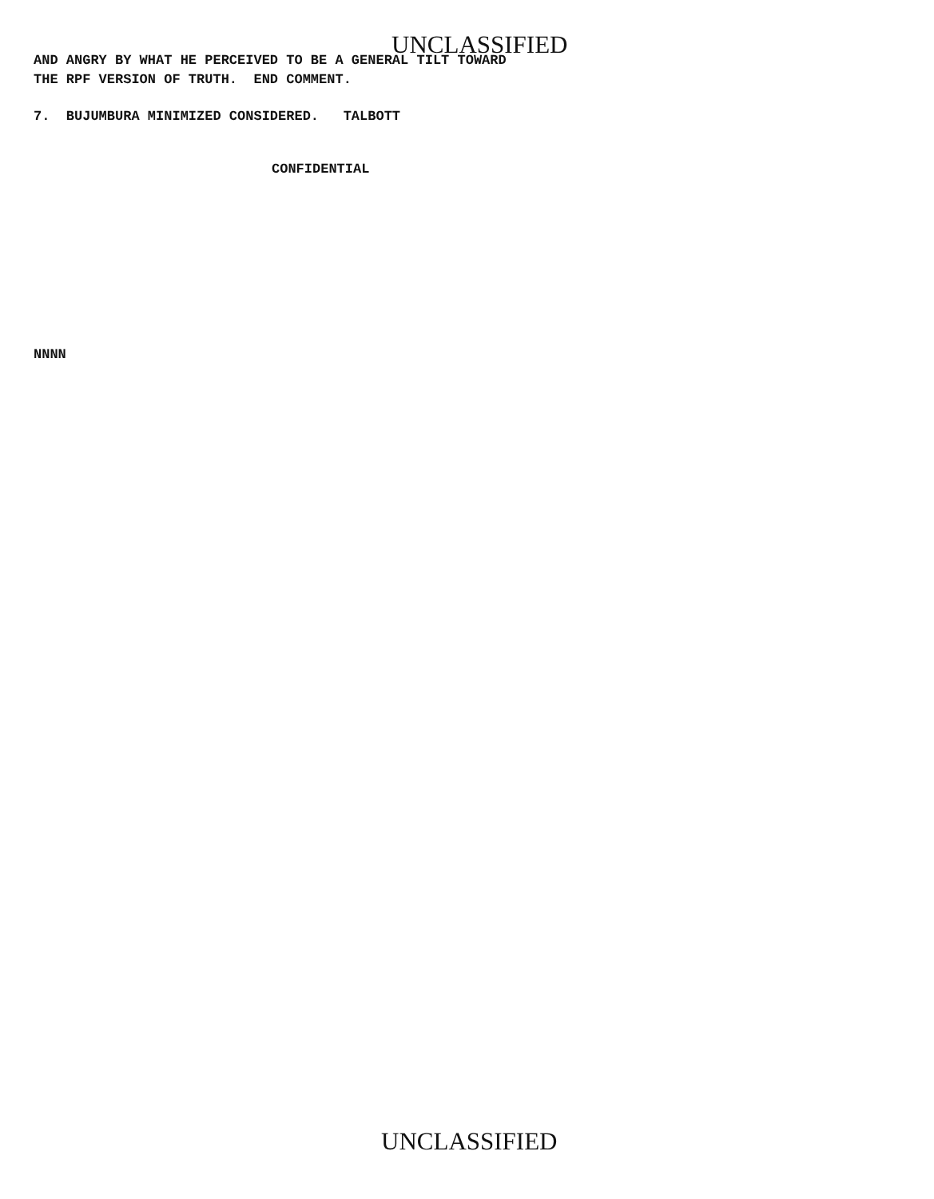UNCLASSIFIED
AND ANGRY BY WHAT HE PERCEIVED TO BE A GENERAL TILT TOWARD
THE RPF VERSION OF TRUTH. END COMMENT.
7. BUJUMBURA MINIMIZED CONSIDERED. TALBOTT
CONFIDENTIAL
NNNN
UNCLASSIFIED